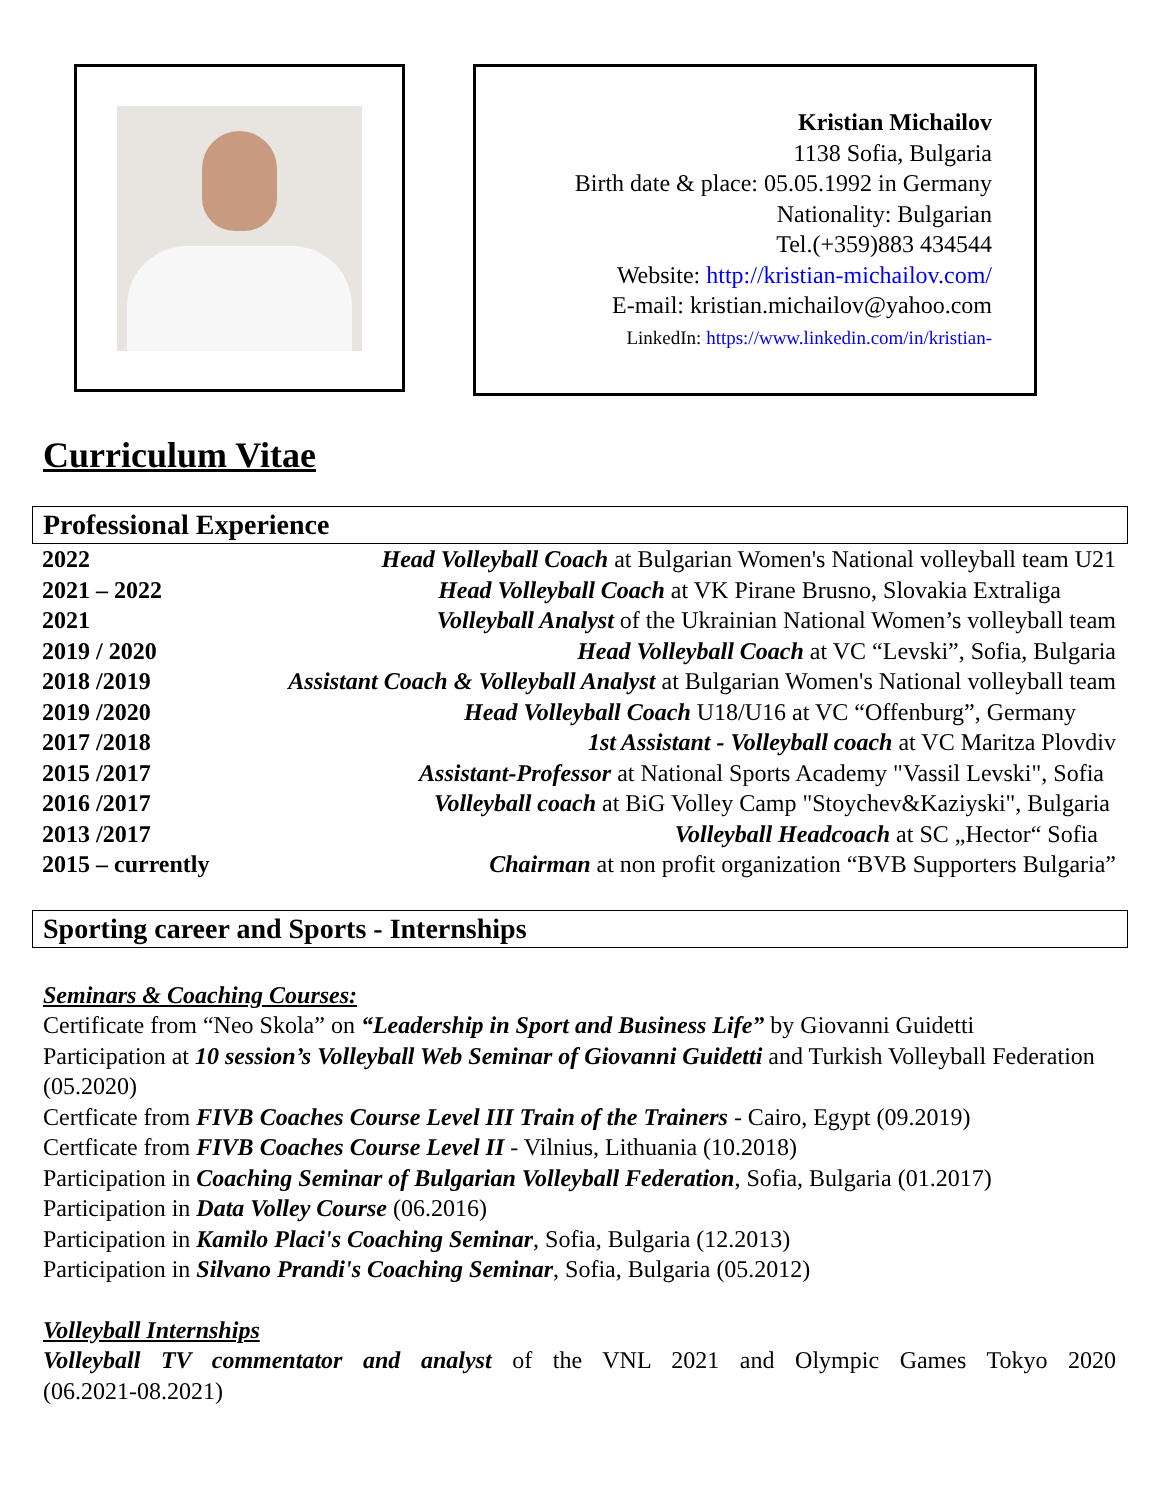Kristian Michailov
1138 Sofia, Bulgaria
Birth date & place: 05.05.1992 in Germany
Nationality: Bulgarian
Tel.(+359)883 434544
Website: http://kristian-michailov.com/
E-mail: kristian.michailov@yahoo.com
LinkedIn: https://www.linkedin.com/in/kristian-
Curriculum Vitae
Professional Experience
| 2022 | Head Volleyball Coach at Bulgarian Women's National volleyball team U21 |
| 2021 – 2022 | Head Volleyball Coach at VK Pirane Brusno, Slovakia Extraliga |
| 2021 | Volleyball Analyst of the Ukrainian National Women’s volleyball team |
| 2019 / 2020 | Head Volleyball Coach at VC “Levski”, Sofia, Bulgaria |
| 2018 /2019 | Assistant Coach & Volleyball Analyst at Bulgarian Women's National volleyball team |
| 2019 /2020 | Head Volleyball Coach U18/U16 at VC “Offenburg”, Germany |
| 2017 /2018 | 1st Assistant - Volleyball coach at VC Maritza Plovdiv |
| 2015 /2017 | Assistant-Professor at National Sports Academy "Vassil Levski", Sofia |
| 2016 /2017 | Volleyball coach at BiG Volley Camp "Stoychev&Kaziyski", Bulgaria |
| 2013 /2017 | Volleyball Headcoach at SC „Hector“ Sofia |
| 2015 – currently | Chairman at non profit organization “BVB Supporters Bulgaria” |
Sporting career and Sports - Internships
Seminars & Coaching Courses:
Certificate from “Neo Skola” on “Leadership in Sport and Business Life” by Giovanni Guidetti
Participation at 10 session’s Volleyball Web Seminar of Giovanni Guidetti and Turkish Volleyball Federation (05.2020)
Certficate from FIVB Coaches Course Level III Train of the Trainers - Cairo, Egypt (09.2019)
Certficate from FIVB Coaches Course Level II - Vilnius, Lithuania (10.2018)
Participation in Coaching Seminar of Bulgarian Volleyball Federation, Sofia, Bulgaria (01.2017)
Participation in Data Volley Course (06.2016)
Participation in Kamilo Placi's Coaching Seminar, Sofia, Bulgaria (12.2013)
Participation in Silvano Prandi's Coaching Seminar, Sofia, Bulgaria (05.2012)
Volleyball Internships
Volleyball TV commentator and analyst of the VNL 2021 and Olympic Games Tokyo 2020
(06.2021-08.2021)